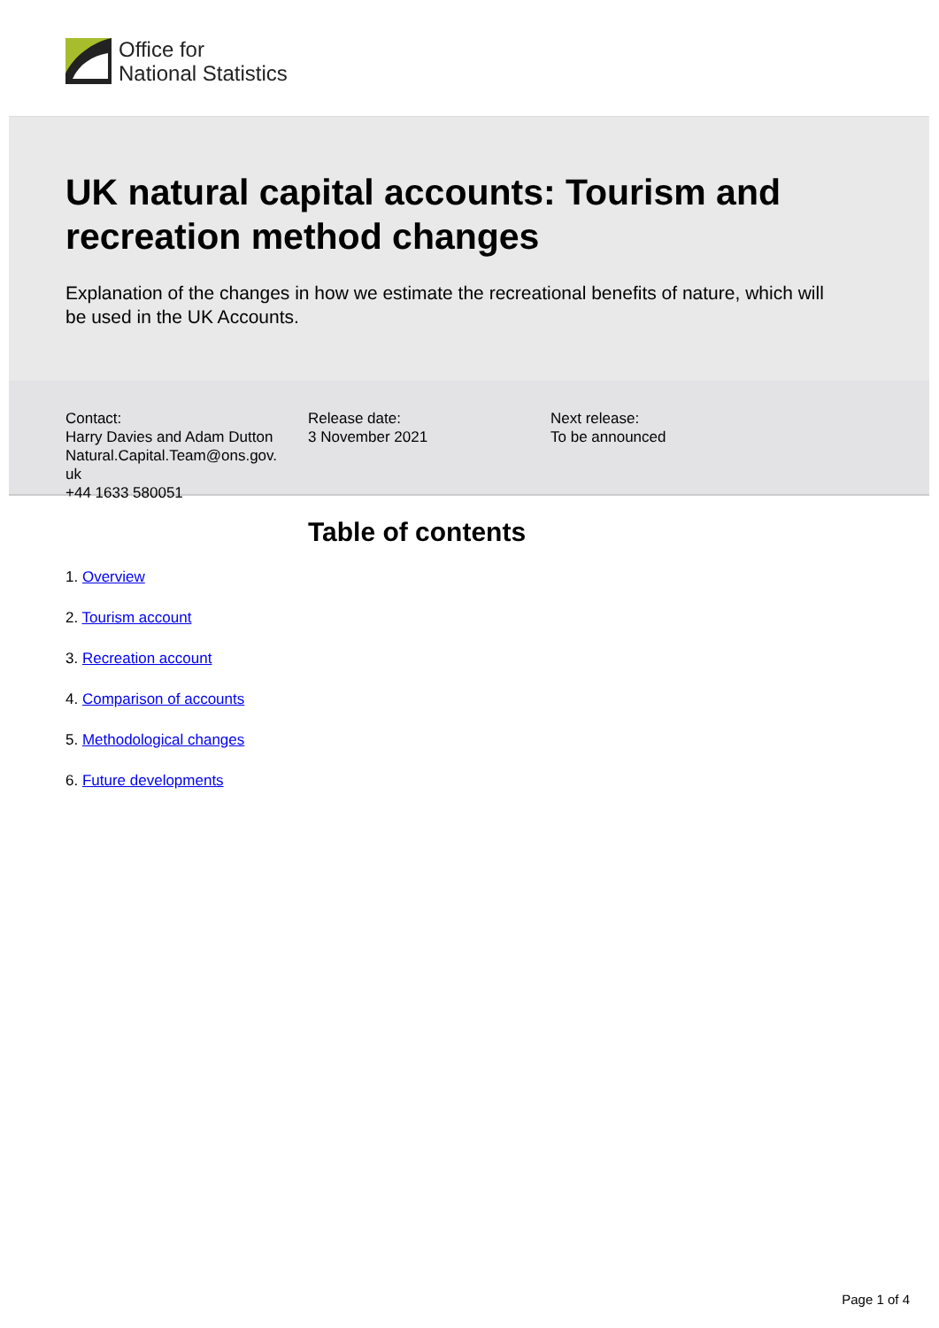Office for
National Statistics
UK natural capital accounts: Tourism and recreation method changes
Explanation of the changes in how we estimate the recreational benefits of nature, which will be used in the UK Accounts.
Contact:
Harry Davies and Adam Dutton
Natural.Capital.Team@ons.gov.
uk
+44 1633 580051
Release date:
3 November 2021
Next release:
To be announced
Table of contents
1. Overview
2. Tourism account
3. Recreation account
4. Comparison of accounts
5. Methodological changes
6. Future developments
Page 1 of 4